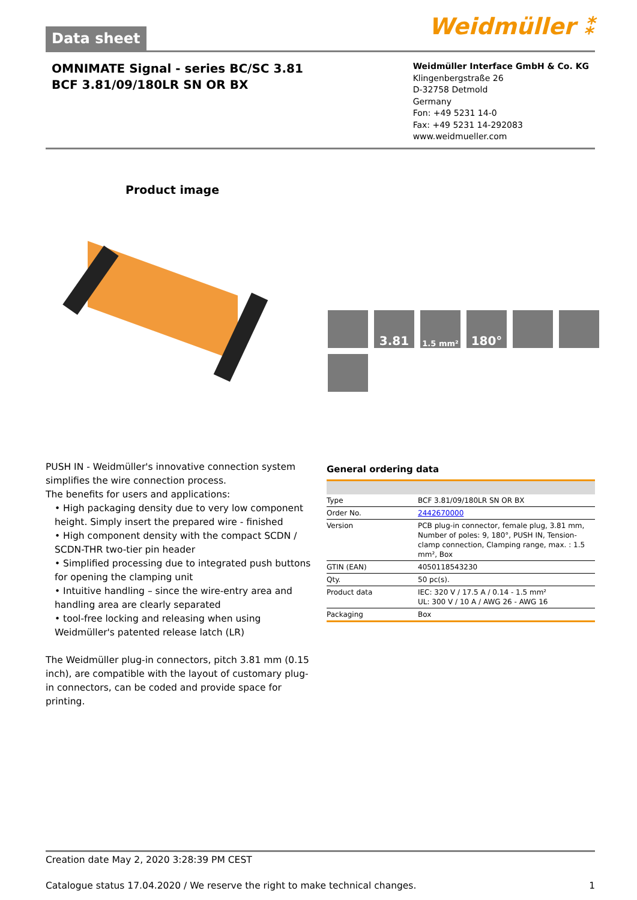Data sheet
Weidmüller ⁑
OMNIMATE Signal - series BC/SC 3.81
BCF 3.81/09/180LR SN OR BX
Weidmüller Interface GmbH & Co. KG
Klingenbergstraße 26
D-32758 Detmold
Germany
Fon: +49 5231 14-0
Fax: +49 5231 14-292083
www.weidmueller.com
Product image
3.81
1.5 mm²
180°
PUSH IN - Weidmüller's innovative connection system simplifies the wire connection process.
The benefits for users and applications:
• High packaging density due to very low component height. Simply insert the prepared wire - finished
• High component density with the compact SCDN / SCDN-THR two-tier pin header
• Simplified processing due to integrated push buttons for opening the clamping unit
• Intuitive handling – since the wire-entry area and handling area are clearly separated
• tool-free locking and releasing when using Weidmüller's patented release latch (LR)
The Weidmüller plug-in connectors, pitch 3.81 mm (0.15 inch), are compatible with the layout of customary plug-in connectors, can be coded and provide space for printing.
General ordering data
| Type | BCF 3.81/09/180LR SN OR BX |
| Order No. | 2442670000 |
| Version | PCB plug-in connector, female plug, 3.81 mm, Number of poles: 9, 180°, PUSH IN, Tension-clamp connection, Clamping range, max. : 1.5 mm², Box |
| GTIN (EAN) | 4050118543230 |
| Qty. | 50 pc(s). |
| Product data | IEC: 320 V / 17.5 A / 0.14 - 1.5 mm² UL: 300 V / 10 A / AWG 26 - AWG 16 |
| Packaging | Box |
Creation date May 2, 2020 3:28:39 PM CEST
Catalogue status 17.04.2020 / We reserve the right to make technical changes. 1